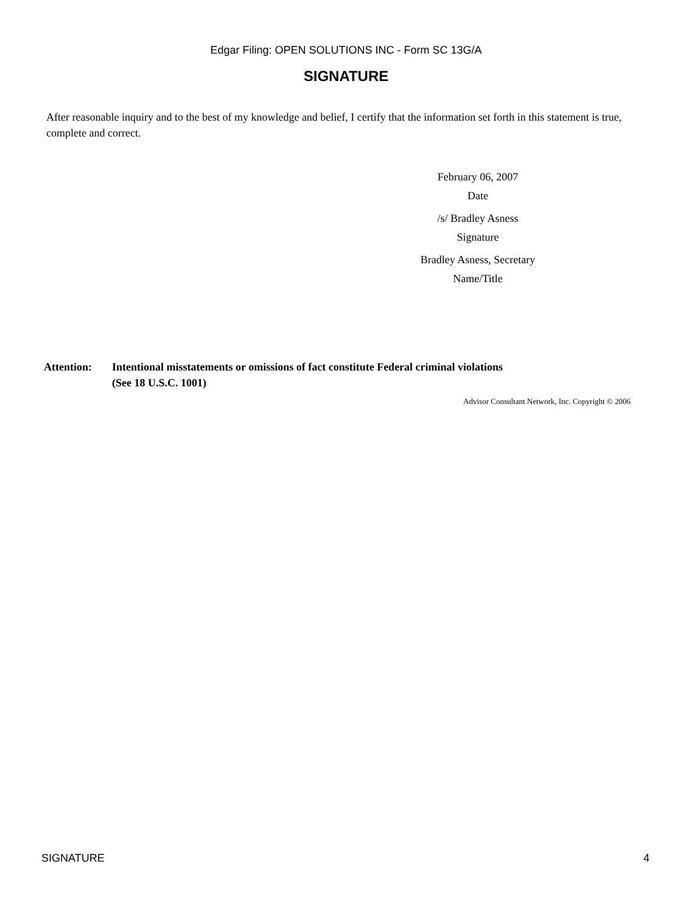Edgar Filing: OPEN SOLUTIONS INC - Form SC 13G/A
SIGNATURE
After reasonable inquiry and to the best of my knowledge and belief, I certify that the information set forth in this statement is true, complete and correct.
February 06, 2007
Date
/s/ Bradley Asness
Signature
Bradley Asness, Secretary
Name/Title
Attention: Intentional misstatements or omissions of fact constitute Federal criminal violations
(See 18 U.S.C. 1001)
Advisor Consultant Network, Inc. Copyright © 2006
SIGNATURE 4